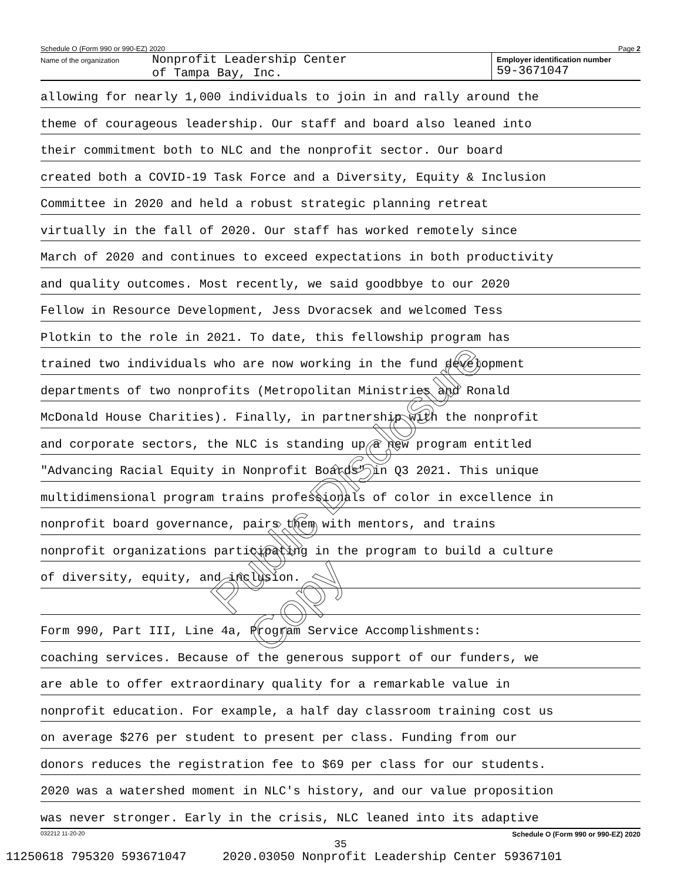Schedule O (Form 990 or 990-EZ) 2020 Page 2
Name of the organization
Nonprofit Leadership Center
of Tampa Bay, Inc.
Employer identification number
59-3671047
allowing for nearly 1,000 individuals to join in and rally around the
theme of courageous leadership. Our staff and board also leaned into
their commitment both to NLC and the nonprofit sector. Our board
created both a COVID-19 Task Force and a Diversity, Equity & Inclusion
Committee in 2020 and held a robust strategic planning retreat
virtually in the fall of 2020. Our staff has worked remotely since
March of 2020 and continues to exceed expectations in both productivity
and quality outcomes. Most recently, we said goodbbye to our 2020
Fellow in Resource Development, Jess Dvoracsek and welcomed Tess
Plotkin to the role in 2021. To date, this fellowship program has
trained two individuals who are now working in the fund development
departments of two nonprofits (Metropolitan Ministries and Ronald
McDonald House Charities). Finally, in partnership with the nonprofit
and corporate sectors, the NLC is standing up a new program entitled
"Advancing Racial Equity in Nonprofit Boards" in Q3 2021. This unique
multidimensional program trains professionals of color in excellence in
nonprofit board governance, pairs them with mentors, and trains
nonprofit organizations participating in the program to build a culture
of diversity, equity, and inclusion.
Form 990, Part III, Line 4a, Program Service Accomplishments:
coaching services. Because of the generous support of our funders, we
are able to offer extraordinary quality for a remarkable value in
nonprofit education. For example, a half day classroom training cost us
on average $276 per student to present per class. Funding from our
donors reduces the registration fee to $69 per class for our students.
2020 was a watershed moment in NLC's history, and our value proposition
was never stronger. Early in the crisis, NLC leaned into its adaptive
032212 11-20-20 Schedule O (Form 990 or 990-EZ) 2020
Public Disclosure Copy
35
11250618 795320 593671047 2020.03050 Nonprofit Leadership Center 59367101